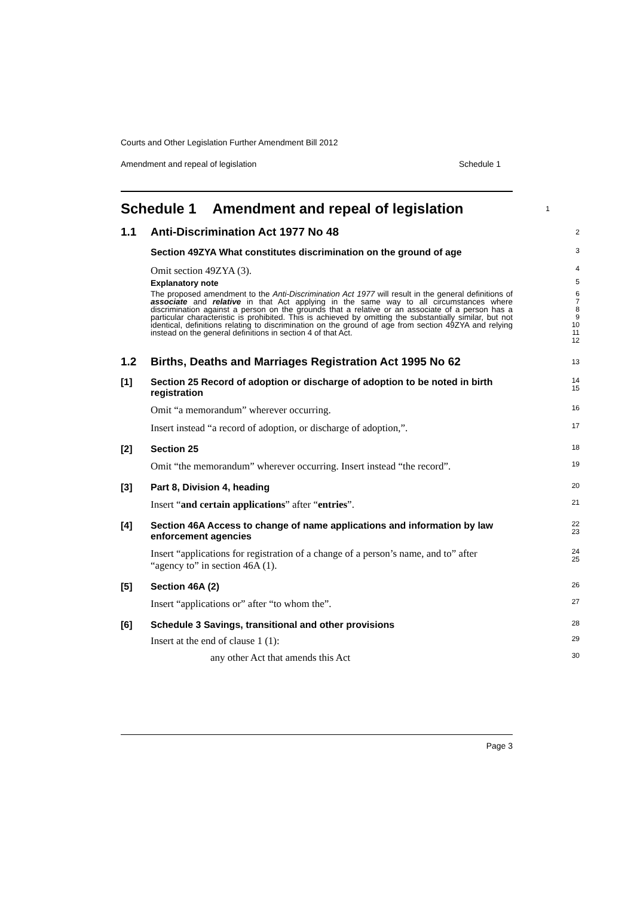Courts and Other Legislation Further Amendment Bill 2012
Amendment and repeal of legislation Schedule 1
Schedule 1 Amendment and repeal of legislation
1
1.1 Anti-Discrimination Act 1977 No 48
2
Section 49ZYA What constitutes discrimination on the ground of age
3
Omit section 49ZYA (3).
4
Explanatory note
5
The proposed amendment to the Anti-Discrimination Act 1977 will result in the general definitions of associate and relative in that Act applying in the same way to all circumstances where discrimination against a person on the grounds that a relative or an associate of a person has a particular characteristic is prohibited. This is achieved by omitting the substantially similar, but not identical, definitions relating to discrimination on the ground of age from section 49ZYA and relying instead on the general definitions in section 4 of that Act.
6
7
8
9
10
11
12
1.2 Births, Deaths and Marriages Registration Act 1995 No 62
13
[1] Section 25 Record of adoption or discharge of adoption to be noted in birth registration
14
15
Omit “a memorandum” wherever occurring.
16
Insert instead “a record of adoption, or discharge of adoption,”.
17
[2] Section 25
18
Omit “the memorandum” wherever occurring. Insert instead “the record”.
19
[3] Part 8, Division 4, heading
20
Insert “and certain applications” after “entries”.
21
[4] Section 46A Access to change of name applications and information by law enforcement agencies
22
23
Insert “applications for registration of a change of a person’s name, and to” after “agency to” in section 46A (1).
24
25
[5] Section 46A (2)
26
Insert “applications or” after “to whom the”.
27
[6] Schedule 3 Savings, transitional and other provisions
28
Insert at the end of clause 1 (1):
29
any other Act that amends this Act
30
Page 3